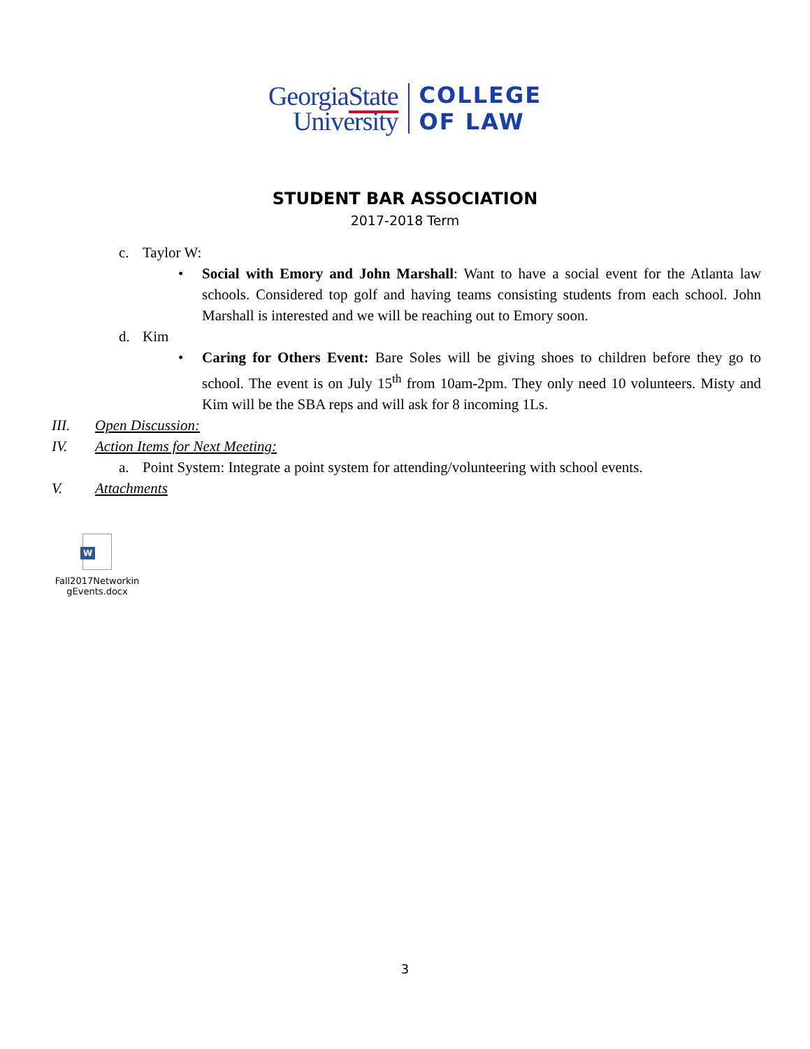GeorgiaState
University
COLLEGE
OF LAW
STUDENT BAR ASSOCIATION
2017-2018 Term
c. Taylor W:
• Social with Emory and John Marshall: Want to have a social event for the Atlanta law schools. Considered top golf and having teams consisting students from each school. John Marshall is interested and we will be reaching out to Emory soon.
d. Kim
• Caring for Others Event: Bare Soles will be giving shoes to children before they go to school. The event is on July 15<sup>th</sup> from 10am-2pm. They only need 10 volunteers. Misty and Kim will be the SBA reps and will ask for 8 incoming 1Ls.
III. Open Discussion:
IV. Action Items for Next Meeting:
a. Point System: Integrate a point system for attending/volunteering with school events.
V. Attachments
W
Fall2017Networkin gEvents.docx
3